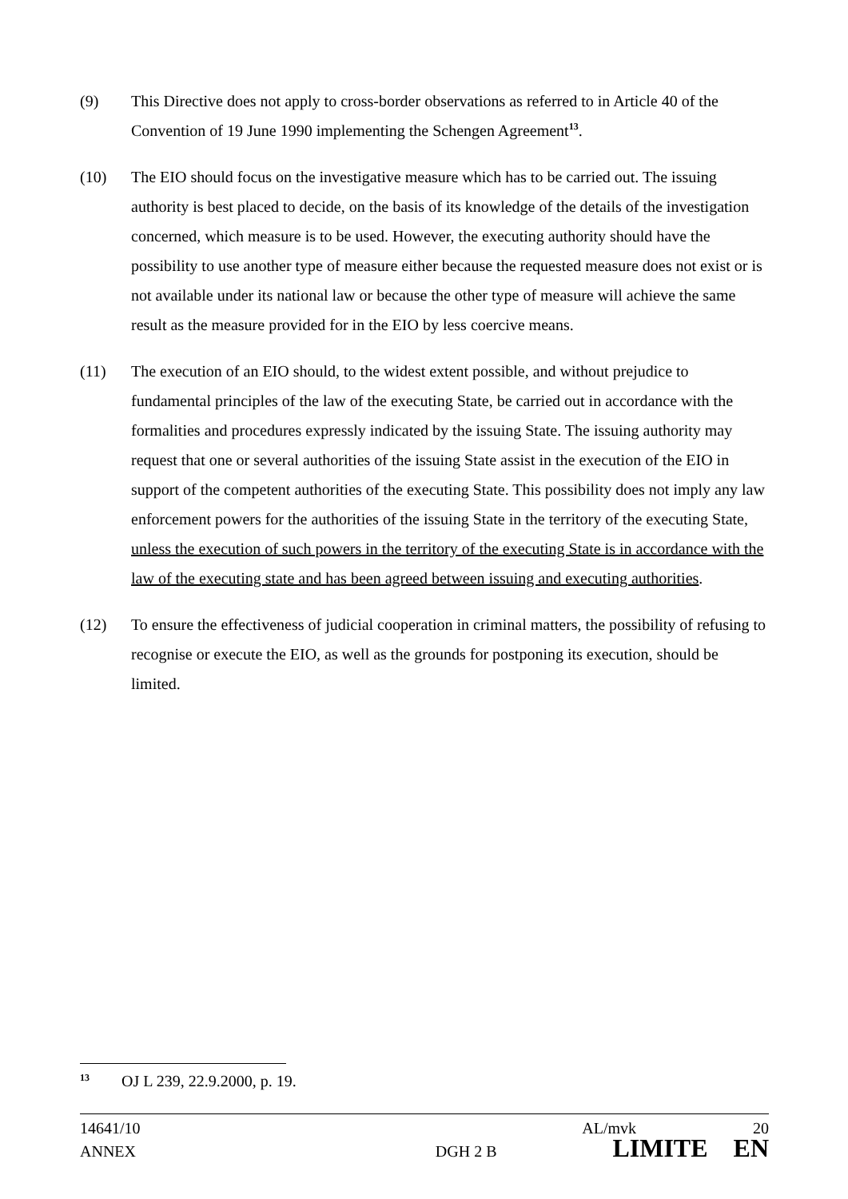(9) This Directive does not apply to cross-border observations as referred to in Article 40 of the Convention of 19 June 1990 implementing the Schengen Agreement<sup>13</sup>.
(10) The EIO should focus on the investigative measure which has to be carried out. The issuing authority is best placed to decide, on the basis of its knowledge of the details of the investigation concerned, which measure is to be used. However, the executing authority should have the possibility to use another type of measure either because the requested measure does not exist or is not available under its national law or because the other type of measure will achieve the same result as the measure provided for in the EIO by less coercive means.
(11) The execution of an EIO should, to the widest extent possible, and without prejudice to fundamental principles of the law of the executing State, be carried out in accordance with the formalities and procedures expressly indicated by the issuing State. The issuing authority may request that one or several authorities of the issuing State assist in the execution of the EIO in support of the competent authorities of the executing State. This possibility does not imply any law enforcement powers for the authorities of the issuing State in the territory of the executing State, unless the execution of such powers in the territory of the executing State is in accordance with the law of the executing state and has been agreed between issuing and executing authorities.
(12) To ensure the effectiveness of judicial cooperation in criminal matters, the possibility of refusing to recognise or execute the EIO, as well as the grounds for postponing its execution, should be limited.
13 OJ L 239, 22.9.2000, p. 19.
14641/10 AL/mvk 20
ANNEX DGH 2 B LIMITE EN